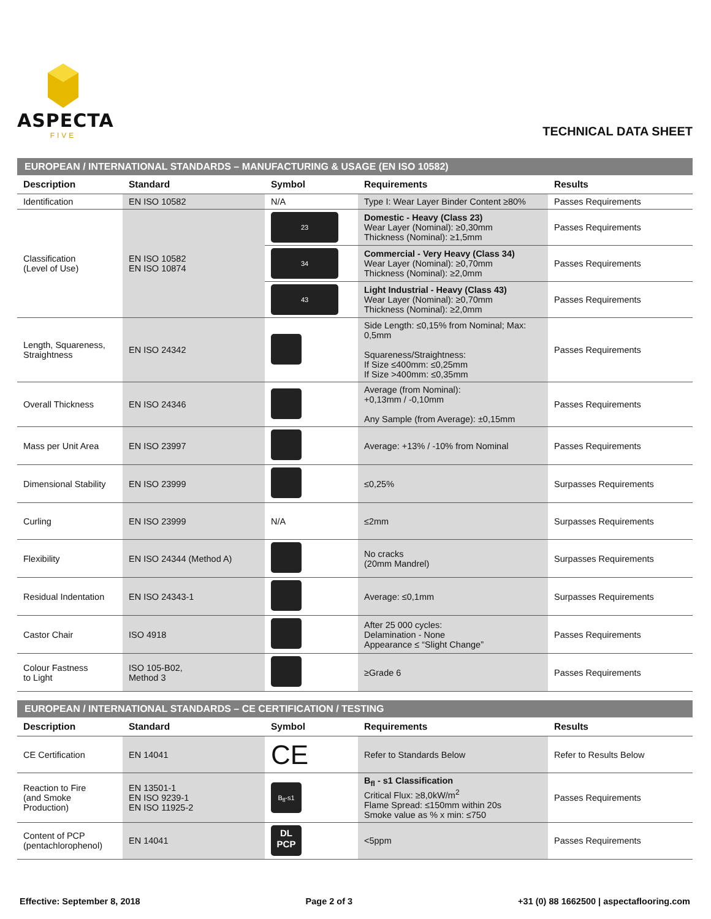ASPECTA
FIVE
TECHNICAL DATA SHEET
EUROPEAN / INTERNATIONAL STANDARDS – MANUFACTURING & USAGE (EN ISO 10582)
| Description | Standard | Symbol | Requirements | Results |
| --- | --- | --- | --- | --- |
| Identification | EN ISO 10582 | N/A | Type I: Wear Layer Binder Content ≥80% | Passes Requirements |
| Classification (Level of Use) | EN ISO 10582 EN ISO 10874 | 23 | Domestic - Heavy (Class 23) Wear Layer (Nominal): ≥0,30mm Thickness (Nominal): ≥1,5mm | Passes Requirements |
| | | 34 | Commercial - Very Heavy (Class 34) Wear Layer (Nominal): ≥0,70mm Thickness (Nominal): ≥2,0mm | Passes Requirements |
| | | 43 | Light Industrial - Heavy (Class 43) Wear Layer (Nominal): ≥0,70mm Thickness (Nominal): ≥2,0mm | Passes Requirements |
| Length, Squareness, Straightness | EN ISO 24342 | | Side Length: ≤0,15% from Nominal; Max: 0,5mm Squareness/Straightness: If Size ≤400mm: ≤0,25mm If Size >400mm: ≤0,35mm | Passes Requirements |
| Overall Thickness | EN ISO 24346 | | Average (from Nominal): +0,13mm / -0,10mm Any Sample (from Average): ±0,15mm | Passes Requirements |
| Mass per Unit Area | EN ISO 23997 | | Average: +13% / -10% from Nominal | Passes Requirements |
| Dimensional Stability | EN ISO 23999 | | ≤0,25% | Surpasses Requirements |
| Curling | EN ISO 23999 | N/A | ≤2mm | Surpasses Requirements |
| Flexibility | EN ISO 24344 (Method A) | | No cracks (20mm Mandrel) | Surpasses Requirements |
| Residual Indentation | EN ISO 24343-1 | | Average: ≤0,1mm | Surpasses Requirements |
| Castor Chair | ISO 4918 | | After 25 000 cycles: Delamination - None Appearance ≤ “Slight Change” | Passes Requirements |
| Colour Fastness to Light | ISO 105-B02, Method 3 | | ≥Grade 6 | Passes Requirements |
EUROPEAN / INTERNATIONAL STANDARDS – CE CERTIFICATION / TESTING
| Description | Standard | Symbol | Requirements | Results |
| --- | --- | --- | --- | --- |
| CE Certification | EN 14041 | CE | Refer to Standards Below | Refer to Results Below |
| Reaction to Fire (and Smoke Production) | EN 13501-1 EN ISO 9239-1 EN ISO 11925-2 | B<sub>fl</sub>-s1 | B<sub>fl</sub> - s1 Classification Critical Flux: ≥8,0kW/m<sup>2</sup> Flame Spread: ≤150mm within 20s Smoke value as % x min: ≤750 | Passes Requirements |
| Content of PCP (pentachlorophenol) | EN 14041 | DL PCP | <5ppm | Passes Requirements |
Effective: September 8, 2018 Page 2 of 3 +31 (0) 88 1662500 | aspectaflooring.com